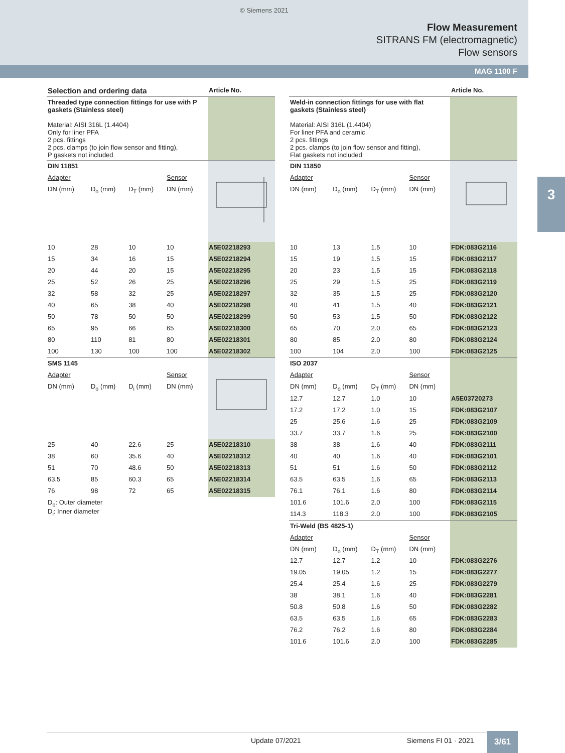© Siemens 2021
Flow Measurement
SITRANS FM (electromagnetic)
Flow sensors
MAG 1100 F
3
| Selection and ordering data | | | | Article No. |
| Threaded type connection fittings for use with P gaskets (Stainless steel) Material: AISI 316L (1.4404) Only for liner PFA 2 pcs. fittings 2 pcs. clamps (to join flow sensor and fitting), P gaskets not included | | | | |
| DIN 11851 | | | | |
| Adapter | | | Sensor | |
| DN (mm) | D<sub>o</sub> (mm) | D<sub>T</sub> (mm) | DN (mm) | |
| 10 | 28 | 10 | 10 | A5E02218293 |
| 15 | 34 | 16 | 15 | A5E02218294 |
| 20 | 44 | 20 | 15 | A5E02218295 |
| 25 | 52 | 26 | 25 | A5E02218296 |
| 32 | 58 | 32 | 25 | A5E02218297 |
| 40 | 65 | 38 | 40 | A5E02218298 |
| 50 | 78 | 50 | 50 | A5E02218299 |
| 65 | 95 | 66 | 65 | A5E02218300 |
| 80 | 110 | 81 | 80 | A5E02218301 |
| 100 | 130 | 100 | 100 | A5E02218302 |
| SMS 1145 | | | | |
| Adapter | | | Sensor | |
| DN (mm) | D<sub>o</sub> (mm) | D<sub>i</sub> (mm) | DN (mm) | |
| 25 | 40 | 22.6 | 25 | A5E02218310 |
| 38 | 60 | 35.6 | 40 | A5E02218312 |
| 51 | 70 | 48.6 | 50 | A5E02218313 |
| 63.5 | 85 | 60.3 | 65 | A5E02218314 |
| 76 | 98 | 72 | 65 | A5E02218315 |
| D<sub>o</sub>: Outer diameter D<sub>i</sub>: Inner diameter | | | | |
| | | | | Article No. |
| Weld-in connection fittings for use with flat gaskets (Stainless steel) Material: AISI 316L (1.4404) For liner PFA and ceramic 2 pcs. fittings 2 pcs. clamps (to join flow sensor and fitting), Flat gaskets not included | | | | |
| DIN 11850 | | | | |
| Adapter | | | Sensor | |
| DN (mm) | D<sub>o</sub> (mm) | D<sub>T</sub> (mm) | DN (mm) | |
| 10 | 13 | 1.5 | 10 | FDK:083G2116 |
| 15 | 19 | 1.5 | 15 | FDK:083G2117 |
| 20 | 23 | 1.5 | 15 | FDK:083G2118 |
| 25 | 29 | 1.5 | 25 | FDK:083G2119 |
| 32 | 35 | 1.5 | 25 | FDK:083G2120 |
| 40 | 41 | 1.5 | 40 | FDK:083G2121 |
| 50 | 53 | 1.5 | 50 | FDK:083G2122 |
| 65 | 70 | 2.0 | 65 | FDK:083G2123 |
| 80 | 85 | 2.0 | 80 | FDK:083G2124 |
| 100 | 104 | 2.0 | 100 | FDK:083G2125 |
| ISO 2037 | | | | |
| Adapter | | | Sensor | |
| DN (mm) | D<sub>o</sub> (mm) | D<sub>T</sub> (mm) | DN (mm) | |
| 12.7 | 12.7 | 1.0 | 10 | A5E03720273 |
| 17.2 | 17.2 | 1.0 | 15 | FDK:083G2107 |
| 25 | 25.6 | 1.6 | 25 | FDK:083G2109 |
| 33.7 | 33.7 | 1.6 | 25 | FDK:083G2100 |
| 38 | 38 | 1.6 | 40 | FDK:083G2111 |
| 40 | 40 | 1.6 | 40 | FDK:083G2101 |
| 51 | 51 | 1.6 | 50 | FDK:083G2112 |
| 63.5 | 63.5 | 1.6 | 65 | FDK:083G2113 |
| 76.1 | 76.1 | 1.6 | 80 | FDK:083G2114 |
| 101.6 | 101.6 | 2.0 | 100 | FDK:083G2115 |
| 114.3 | 118.3 | 2.0 | 100 | FDK:083G2105 |
| Tri-Weld (BS 4825-1) | | | | |
| Adapter | | | Sensor | |
| DN (mm) | D<sub>o</sub> (mm) | D<sub>T</sub> (mm) | DN (mm) | |
| 12.7 | 12.7 | 1.2 | 10 | FDK:083G2276 |
| 19.05 | 19.05 | 1.2 | 15 | FDK:083G2277 |
| 25.4 | 25.4 | 1.6 | 25 | FDK:083G2279 |
| 38 | 38.1 | 1.6 | 40 | FDK:083G2281 |
| 50.8 | 50.8 | 1.6 | 50 | FDK:083G2282 |
| 63.5 | 63.5 | 1.6 | 65 | FDK:083G2283 |
| 76.2 | 76.2 | 1.6 | 80 | FDK:083G2284 |
| 101.6 | 101.6 | 2.0 | 100 | FDK:083G2285 |
Update 07/2021 Siemens FI 01 · 2021 3/61